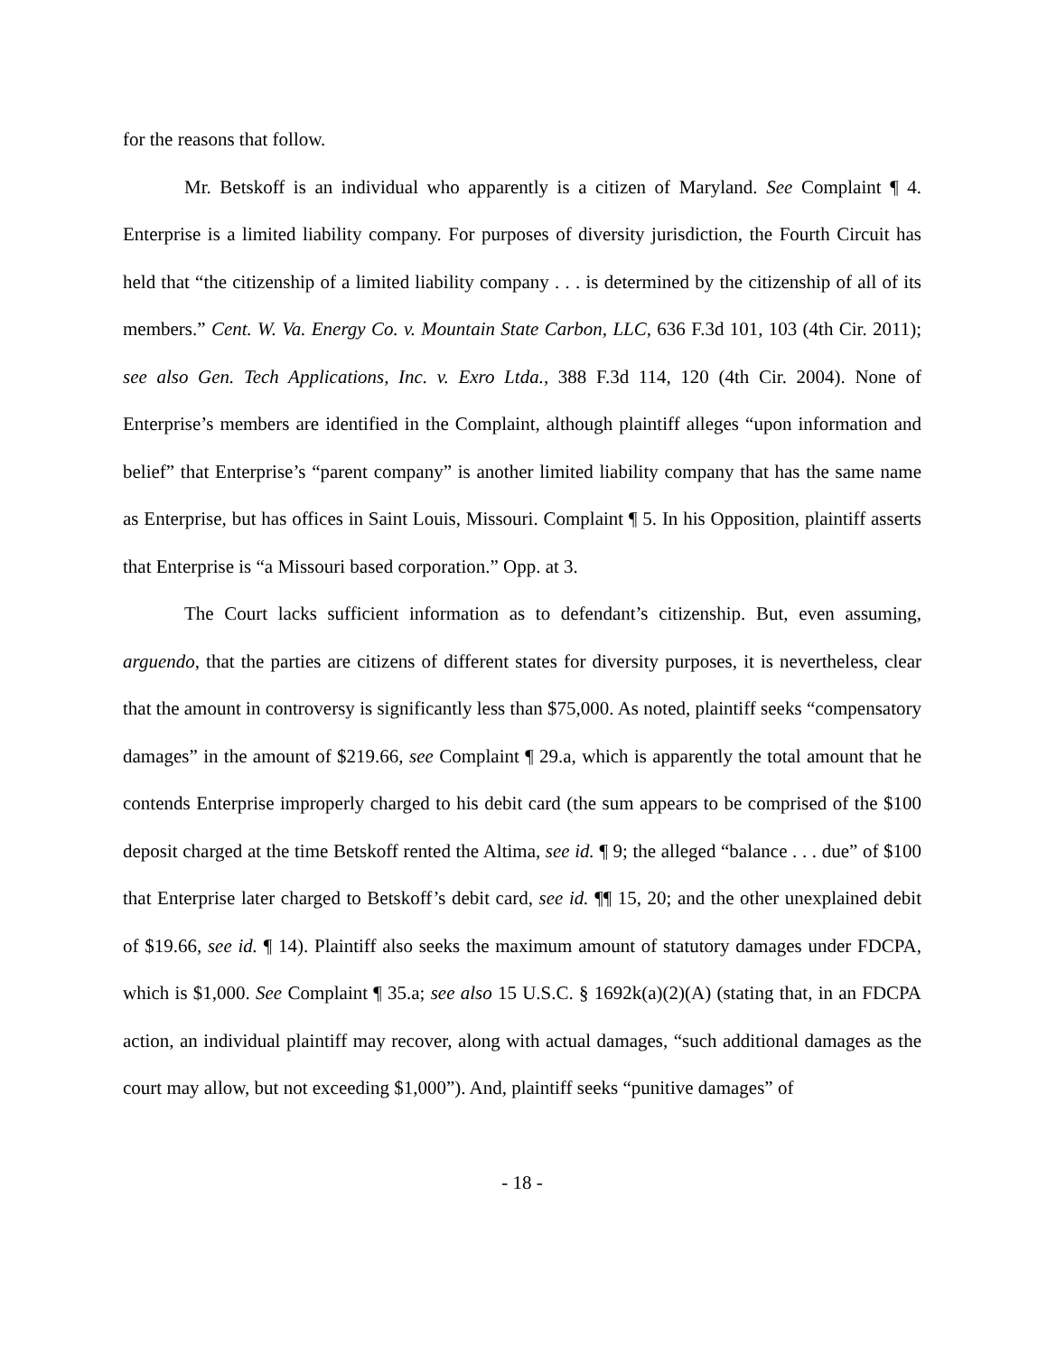for the reasons that follow.
Mr. Betskoff is an individual who apparently is a citizen of Maryland. See Complaint ¶ 4. Enterprise is a limited liability company. For purposes of diversity jurisdiction, the Fourth Circuit has held that “the citizenship of a limited liability company . . . is determined by the citizenship of all of its members.” Cent. W. Va. Energy Co. v. Mountain State Carbon, LLC, 636 F.3d 101, 103 (4th Cir. 2011); see also Gen. Tech Applications, Inc. v. Exro Ltda., 388 F.3d 114, 120 (4th Cir. 2004). None of Enterprise’s members are identified in the Complaint, although plaintiff alleges “upon information and belief” that Enterprise’s “parent company” is another limited liability company that has the same name as Enterprise, but has offices in Saint Louis, Missouri. Complaint ¶ 5. In his Opposition, plaintiff asserts that Enterprise is “a Missouri based corporation.” Opp. at 3.
The Court lacks sufficient information as to defendant’s citizenship. But, even assuming, arguendo, that the parties are citizens of different states for diversity purposes, it is nevertheless, clear that the amount in controversy is significantly less than $75,000. As noted, plaintiff seeks “compensatory damages” in the amount of $219.66, see Complaint ¶ 29.a, which is apparently the total amount that he contends Enterprise improperly charged to his debit card (the sum appears to be comprised of the $100 deposit charged at the time Betskoff rented the Altima, see id. ¶ 9; the alleged “balance . . . due” of $100 that Enterprise later charged to Betskoff’s debit card, see id. ¶¶ 15, 20; and the other unexplained debit of $19.66, see id. ¶ 14). Plaintiff also seeks the maximum amount of statutory damages under FDCPA, which is $1,000. See Complaint ¶ 35.a; see also 15 U.S.C. § 1692k(a)(2)(A) (stating that, in an FDCPA action, an individual plaintiff may recover, along with actual damages, “such additional damages as the court may allow, but not exceeding $1,000”). And, plaintiff seeks “punitive damages” of
- 18 -